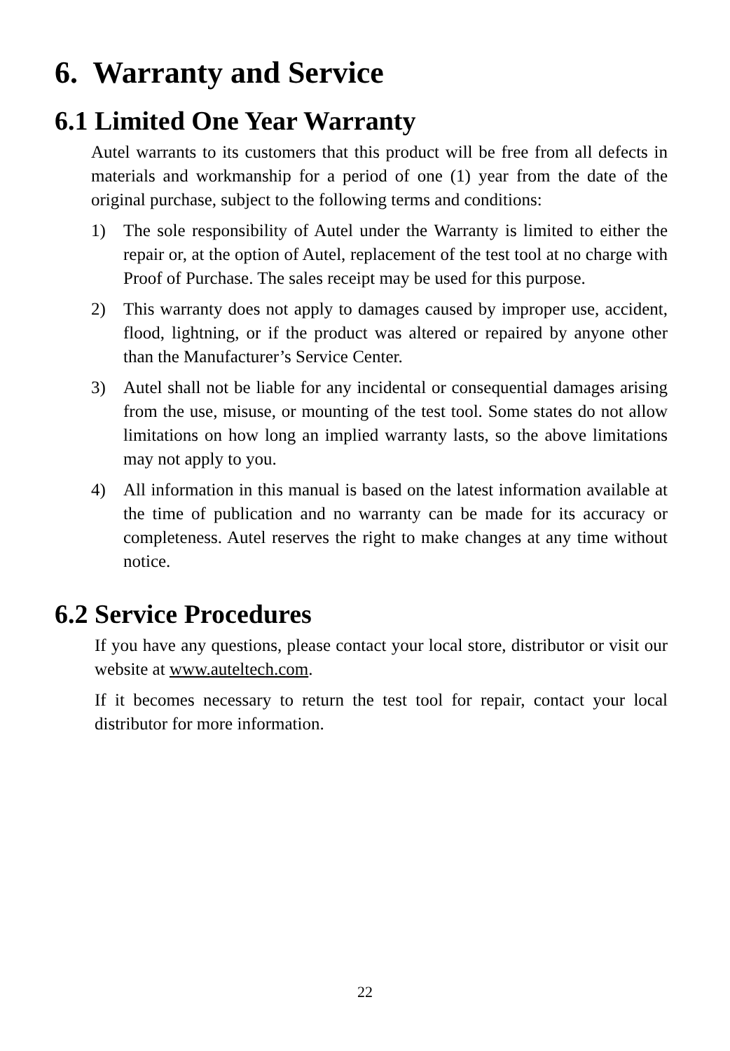6. Warranty and Service
6.1 Limited One Year Warranty
Autel warrants to its customers that this product will be free from all defects in materials and workmanship for a period of one (1) year from the date of the original purchase, subject to the following terms and conditions:
1) The sole responsibility of Autel under the Warranty is limited to either the repair or, at the option of Autel, replacement of the test tool at no charge with Proof of Purchase. The sales receipt may be used for this purpose.
2) This warranty does not apply to damages caused by improper use, accident, flood, lightning, or if the product was altered or repaired by anyone other than the Manufacturer’s Service Center.
3) Autel shall not be liable for any incidental or consequential damages arising from the use, misuse, or mounting of the test tool. Some states do not allow limitations on how long an implied warranty lasts, so the above limitations may not apply to you.
4) All information in this manual is based on the latest information available at the time of publication and no warranty can be made for its accuracy or completeness. Autel reserves the right to make changes at any time without notice.
6.2 Service Procedures
If you have any questions, please contact your local store, distributor or visit our website at www.auteltech.com.
If it becomes necessary to return the test tool for repair, contact your local distributor for more information.
22